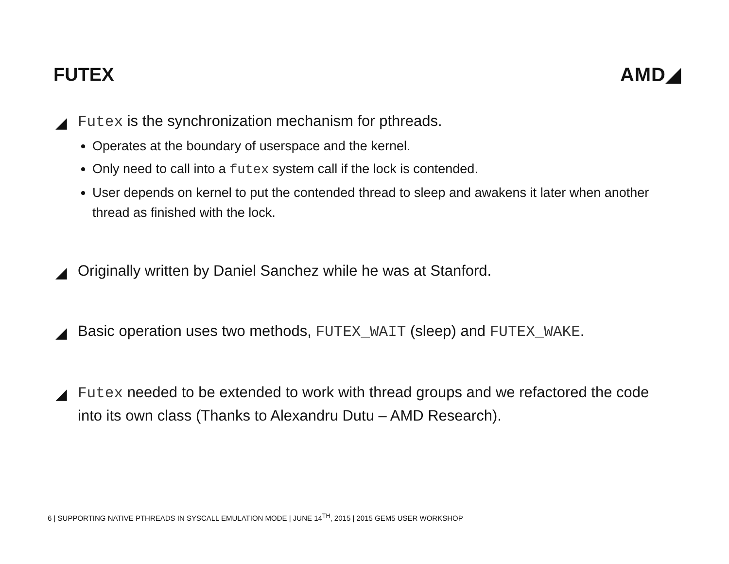FUTEX AMD◢
◢
Futex is the synchronization mechanism for pthreads.
Operates at the boundary of userspace and the kernel.
Only need to call into a futex system call if the lock is contended.
User depends on kernel to put the contended thread to sleep and awakens it later when another thread as finished with the lock.
◢
Originally written by Daniel Sanchez while he was at Stanford.
◢
Basic operation uses two methods, FUTEX_WAIT (sleep) and FUTEX_WAKE.
◢
Futex needed to be extended to work with thread groups and we refactored the code into its own class (Thanks to Alexandru Dutu – AMD Research).
6 | SUPPORTING NATIVE PTHREADS IN SYSCALL EMULATION MODE | JUNE 14<sup>TH</sup>, 2015 | 2015 GEM5 USER WORKSHOP